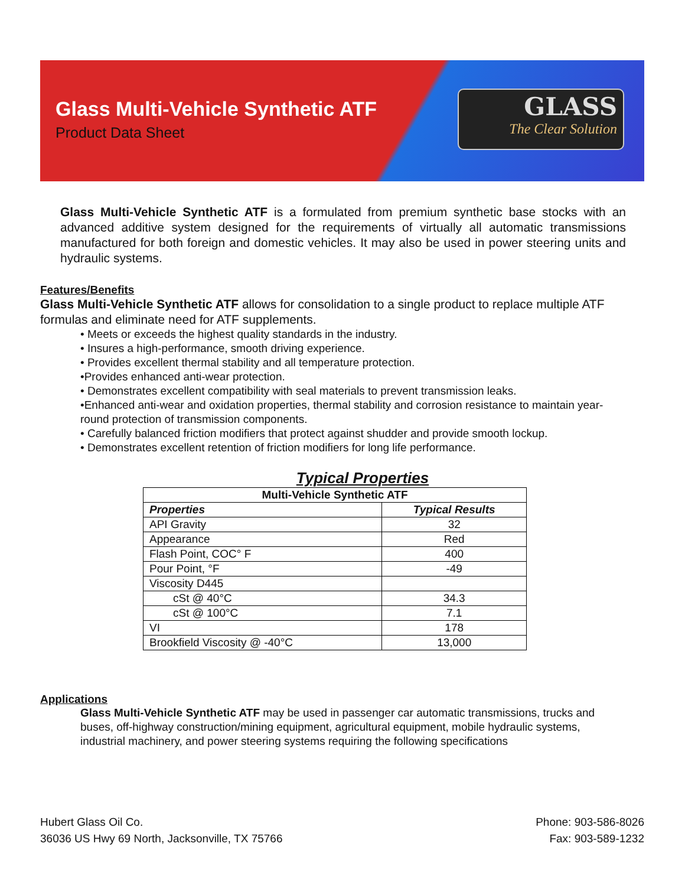Glass Multi-Vehicle Synthetic ATF
Product Data Sheet
GLASS
The Clear Solution
Glass Multi-Vehicle Synthetic ATF is a formulated from premium synthetic base stocks with an advanced additive system designed for the requirements of virtually all automatic transmissions manufactured for both foreign and domestic vehicles. It may also be used in power steering units and hydraulic systems.
Features/Benefits
Glass Multi-Vehicle Synthetic ATF allows for consolidation to a single product to replace multiple ATF formulas and eliminate need for ATF supplements.
• Meets or exceeds the highest quality standards in the industry.
• Insures a high-performance, smooth driving experience.
• Provides excellent thermal stability and all temperature protection.
•Provides enhanced anti-wear protection.
• Demonstrates excellent compatibility with seal materials to prevent transmission leaks.
•Enhanced anti-wear and oxidation properties, thermal stability and corrosion resistance to maintain year- round protection of transmission components.
• Carefully balanced friction modifiers that protect against shudder and provide smooth lockup.
• Demonstrates excellent retention of friction modifiers for long life performance.
Typical Properties
| Multi-Vehicle Synthetic ATF | |
| --- | --- |
| Properties | Typical Results |
| API Gravity | 32 |
| Appearance | Red |
| Flash Point, COC° F | 400 |
| Pour Point, °F | -49 |
| Viscosity D445 | |
| cSt @ 40°C | 34.3 |
| cSt @ 100°C | 7.1 |
| VI | 178 |
| Brookfield Viscosity @ -40°C | 13,000 |
Applications
Glass Multi-Vehicle Synthetic ATF may be used in passenger car automatic transmissions, trucks and buses, off-highway construction/mining equipment, agricultural equipment, mobile hydraulic systems, industrial machinery, and power steering systems requiring the following specifications
Hubert Glass Oil Co.
36036 US Hwy 69 North, Jacksonville, TX 75766
Phone: 903-586-8026
Fax: 903-589-1232